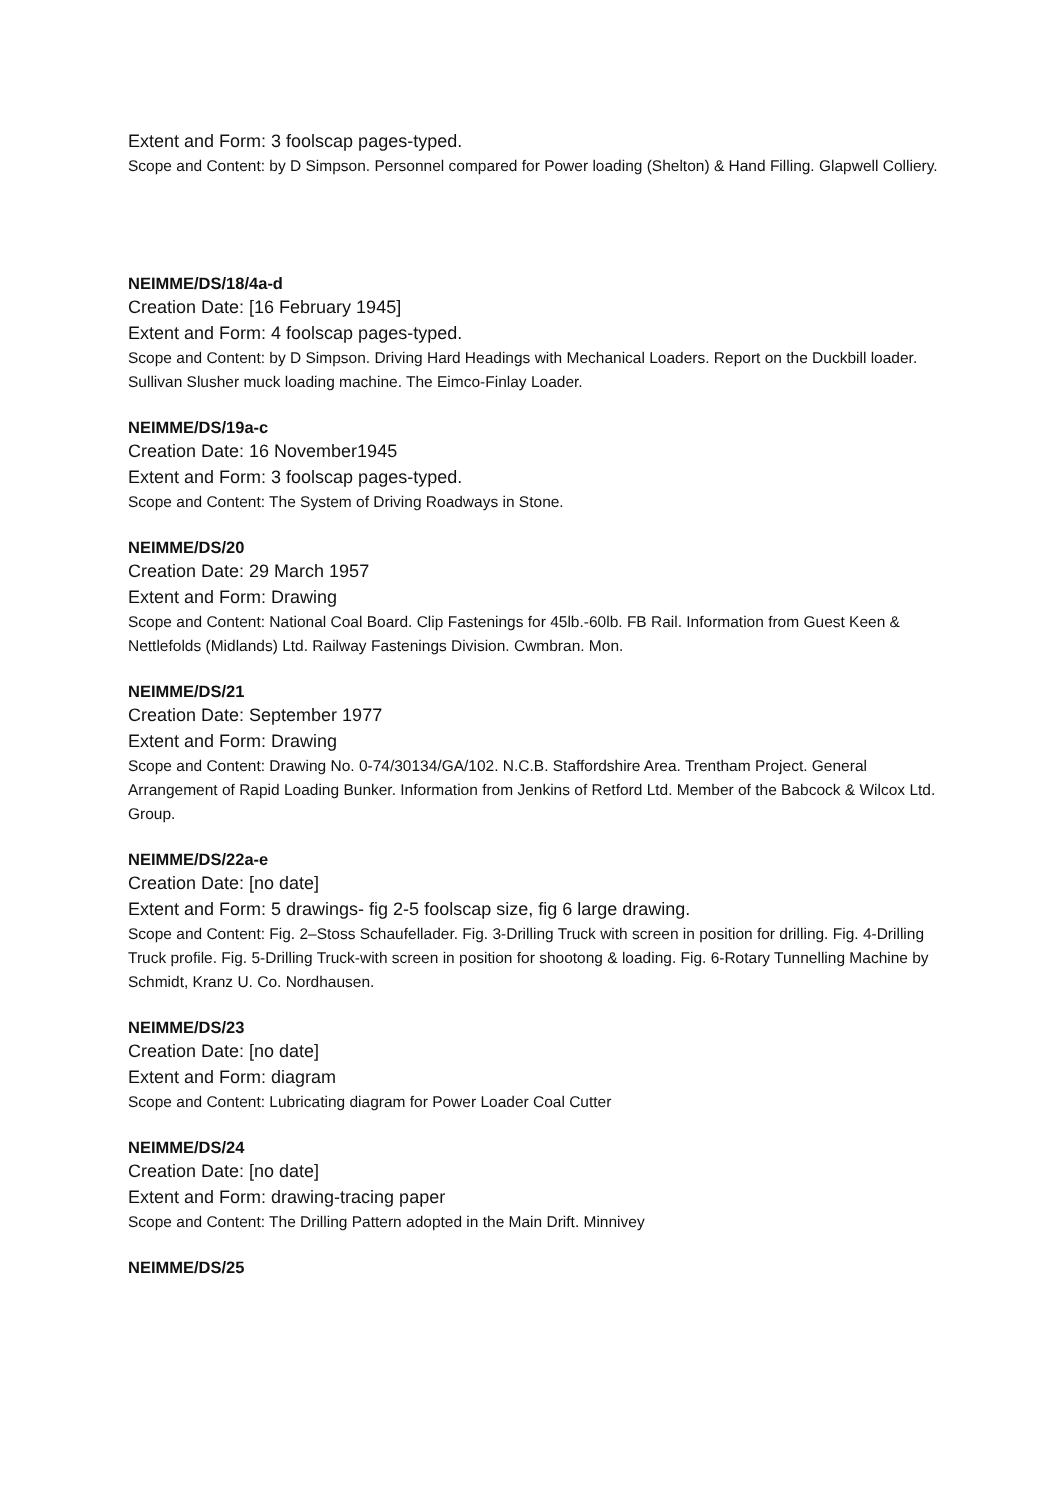Extent and Form: 3 foolscap pages-typed.
Scope and Content: by D Simpson. Personnel compared for Power loading (Shelton) & Hand Filling. Glapwell Colliery.
NEIMME/DS/18/4a-d
Creation Date: [16 February 1945]
Extent and Form: 4 foolscap pages-typed.
Scope and Content: by D Simpson. Driving Hard Headings with Mechanical Loaders. Report on the Duckbill loader. Sullivan Slusher muck loading machine. The Eimco-Finlay Loader.
NEIMME/DS/19a-c
Creation Date: 16 November1945
Extent and Form: 3 foolscap pages-typed.
Scope and Content: The System of Driving Roadways in Stone.
NEIMME/DS/20
Creation Date: 29 March 1957
Extent and Form: Drawing
Scope and Content: National Coal Board. Clip Fastenings for 45lb.-60lb. FB Rail. Information from Guest Keen & Nettlefolds (Midlands) Ltd. Railway Fastenings Division. Cwmbran. Mon.
NEIMME/DS/21
Creation Date: September 1977
Extent and Form: Drawing
Scope and Content: Drawing No. 0-74/30134/GA/102. N.C.B. Staffordshire Area. Trentham Project. General Arrangement of Rapid Loading Bunker. Information from Jenkins of Retford Ltd. Member of the Babcock & Wilcox Ltd. Group.
NEIMME/DS/22a-e
Creation Date: [no date]
Extent and Form: 5 drawings- fig 2-5 foolscap size, fig 6 large drawing.
Scope and Content: Fig. 2–Stoss Schaufellader. Fig. 3-Drilling Truck with screen in position for drilling. Fig. 4-Drilling Truck profile. Fig. 5-Drilling Truck-with screen in position for shootong & loading. Fig. 6-Rotary Tunnelling Machine by Schmidt, Kranz U. Co. Nordhausen.
NEIMME/DS/23
Creation Date: [no date]
Extent and Form: diagram
Scope and Content: Lubricating diagram for Power Loader Coal Cutter
NEIMME/DS/24
Creation Date: [no date]
Extent and Form: drawing-tracing paper
Scope and Content: The Drilling Pattern adopted in the Main Drift. Minnivey
NEIMME/DS/25